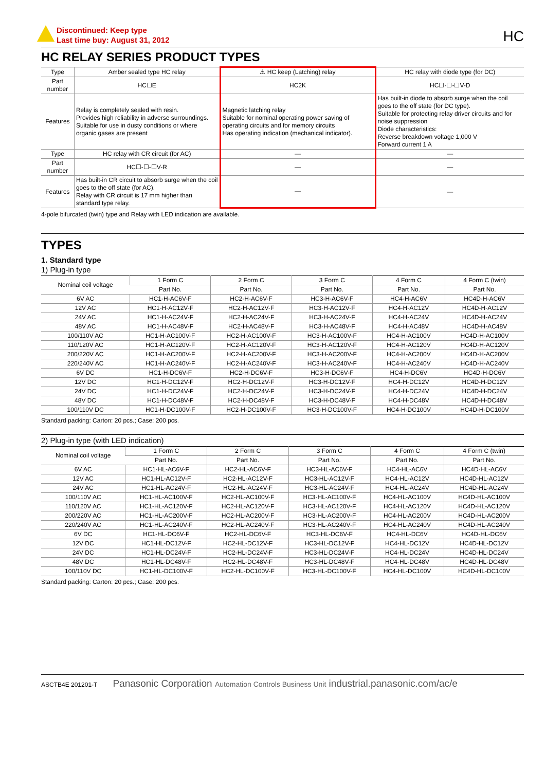Discontinued: Keep type
Last time buy: August 31, 2012
HC
HC RELAY SERIES PRODUCT TYPES
| Type | Amber sealed type HC relay | ⚠ HC keep (Latching) relay | HC relay with diode type (for DC) |
| Part number | HC☐E | HC2K | HC☐-☐-☐V-D |
| Features | Relay is completely sealed with resin. Provides high reliability in adverse surroundings. Suitable for use in dusty conditions or where organic gases are present | Magnetic latching relay Suitable for nominal operating power saving of operating circuits and for memory circuits Has operating indication (mechanical indicator). | Has built-in diode to absorb surge when the coil goes to the off state (for DC type). Suitable for protecting relay driver circuits and for noise suppression Diode characteristics: Reverse breakdown voltage 1,000 V Forward current 1 A |
| Type | HC relay with CR circuit (for AC) | — | — |
| Part number | HC☐-☐-☐V-R | — | — |
| Features | Has built-in CR circuit to absorb surge when the coil goes to the off state (for AC). Relay with CR circuit is 17 mm higher than standard type relay. | — | — |
4-pole bifurcated (twin) type and Relay with LED indication are available.
TYPES
1. Standard type
1) Plug-in type
| Nominal coil voltage | 1 Form C | 2 Form C | 3 Form C | 4 Form C | 4 Form C (twin) |
| --- | --- | --- | --- | --- | --- |
| | Part No. | Part No. | Part No. | Part No. | Part No. |
| 6V AC | HC1-H-AC6V-F | HC2-H-AC6V-F | HC3-H-AC6V-F | HC4-H-AC6V | HC4D-H-AC6V |
| 12V AC | HC1-H-AC12V-F | HC2-H-AC12V-F | HC3-H-AC12V-F | HC4-H-AC12V | HC4D-H-AC12V |
| 24V AC | HC1-H-AC24V-F | HC2-H-AC24V-F | HC3-H-AC24V-F | HC4-H-AC24V | HC4D-H-AC24V |
| 48V AC | HC1-H-AC48V-F | HC2-H-AC48V-F | HC3-H-AC48V-F | HC4-H-AC48V | HC4D-H-AC48V |
| 100/110V AC | HC1-H-AC100V-F | HC2-H-AC100V-F | HC3-H-AC100V-F | HC4-H-AC100V | HC4D-H-AC100V |
| 110/120V AC | HC1-H-AC120V-F | HC2-H-AC120V-F | HC3-H-AC120V-F | HC4-H-AC120V | HC4D-H-AC120V |
| 200/220V AC | HC1-H-AC200V-F | HC2-H-AC200V-F | HC3-H-AC200V-F | HC4-H-AC200V | HC4D-H-AC200V |
| 220/240V AC | HC1-H-AC240V-F | HC2-H-AC240V-F | HC3-H-AC240V-F | HC4-H-AC240V | HC4D-H-AC240V |
| 6V DC | HC1-H-DC6V-F | HC2-H-DC6V-F | HC3-H-DC6V-F | HC4-H-DC6V | HC4D-H-DC6V |
| 12V DC | HC1-H-DC12V-F | HC2-H-DC12V-F | HC3-H-DC12V-F | HC4-H-DC12V | HC4D-H-DC12V |
| 24V DC | HC1-H-DC24V-F | HC2-H-DC24V-F | HC3-H-DC24V-F | HC4-H-DC24V | HC4D-H-DC24V |
| 48V DC | HC1-H-DC48V-F | HC2-H-DC48V-F | HC3-H-DC48V-F | HC4-H-DC48V | HC4D-H-DC48V |
| 100/110V DC | HC1-H-DC100V-F | HC2-H-DC100V-F | HC3-H-DC100V-F | HC4-H-DC100V | HC4D-H-DC100V |
Standard packing: Carton: 20 pcs.; Case: 200 pcs.
2) Plug-in type (with LED indication)
| Nominal coil voltage | 1 Form C | 2 Form C | 3 Form C | 4 Form C | 4 Form C (twin) |
| --- | --- | --- | --- | --- | --- |
| | Part No. | Part No. | Part No. | Part No. | Part No. |
| 6V AC | HC1-HL-AC6V-F | HC2-HL-AC6V-F | HC3-HL-AC6V-F | HC4-HL-AC6V | HC4D-HL-AC6V |
| 12V AC | HC1-HL-AC12V-F | HC2-HL-AC12V-F | HC3-HL-AC12V-F | HC4-HL-AC12V | HC4D-HL-AC12V |
| 24V AC | HC1-HL-AC24V-F | HC2-HL-AC24V-F | HC3-HL-AC24V-F | HC4-HL-AC24V | HC4D-HL-AC24V |
| 100/110V AC | HC1-HL-AC100V-F | HC2-HL-AC100V-F | HC3-HL-AC100V-F | HC4-HL-AC100V | HC4D-HL-AC100V |
| 110/120V AC | HC1-HL-AC120V-F | HC2-HL-AC120V-F | HC3-HL-AC120V-F | HC4-HL-AC120V | HC4D-HL-AC120V |
| 200/220V AC | HC1-HL-AC200V-F | HC2-HL-AC200V-F | HC3-HL-AC200V-F | HC4-HL-AC200V | HC4D-HL-AC200V |
| 220/240V AC | HC1-HL-AC240V-F | HC2-HL-AC240V-F | HC3-HL-AC240V-F | HC4-HL-AC240V | HC4D-HL-AC240V |
| 6V DC | HC1-HL-DC6V-F | HC2-HL-DC6V-F | HC3-HL-DC6V-F | HC4-HL-DC6V | HC4D-HL-DC6V |
| 12V DC | HC1-HL-DC12V-F | HC2-HL-DC12V-F | HC3-HL-DC12V-F | HC4-HL-DC12V | HC4D-HL-DC12V |
| 24V DC | HC1-HL-DC24V-F | HC2-HL-DC24V-F | HC3-HL-DC24V-F | HC4-HL-DC24V | HC4D-HL-DC24V |
| 48V DC | HC1-HL-DC48V-F | HC2-HL-DC48V-F | HC3-HL-DC48V-F | HC4-HL-DC48V | HC4D-HL-DC48V |
| 100/110V DC | HC1-HL-DC100V-F | HC2-HL-DC100V-F | HC3-HL-DC100V-F | HC4-HL-DC100V | HC4D-HL-DC100V |
Standard packing: Carton: 20 pcs.; Case: 200 pcs.
ASCTB4E 201201-T Panasonic Corporation Automation Controls Business Unit industrial.panasonic.com/ac/e